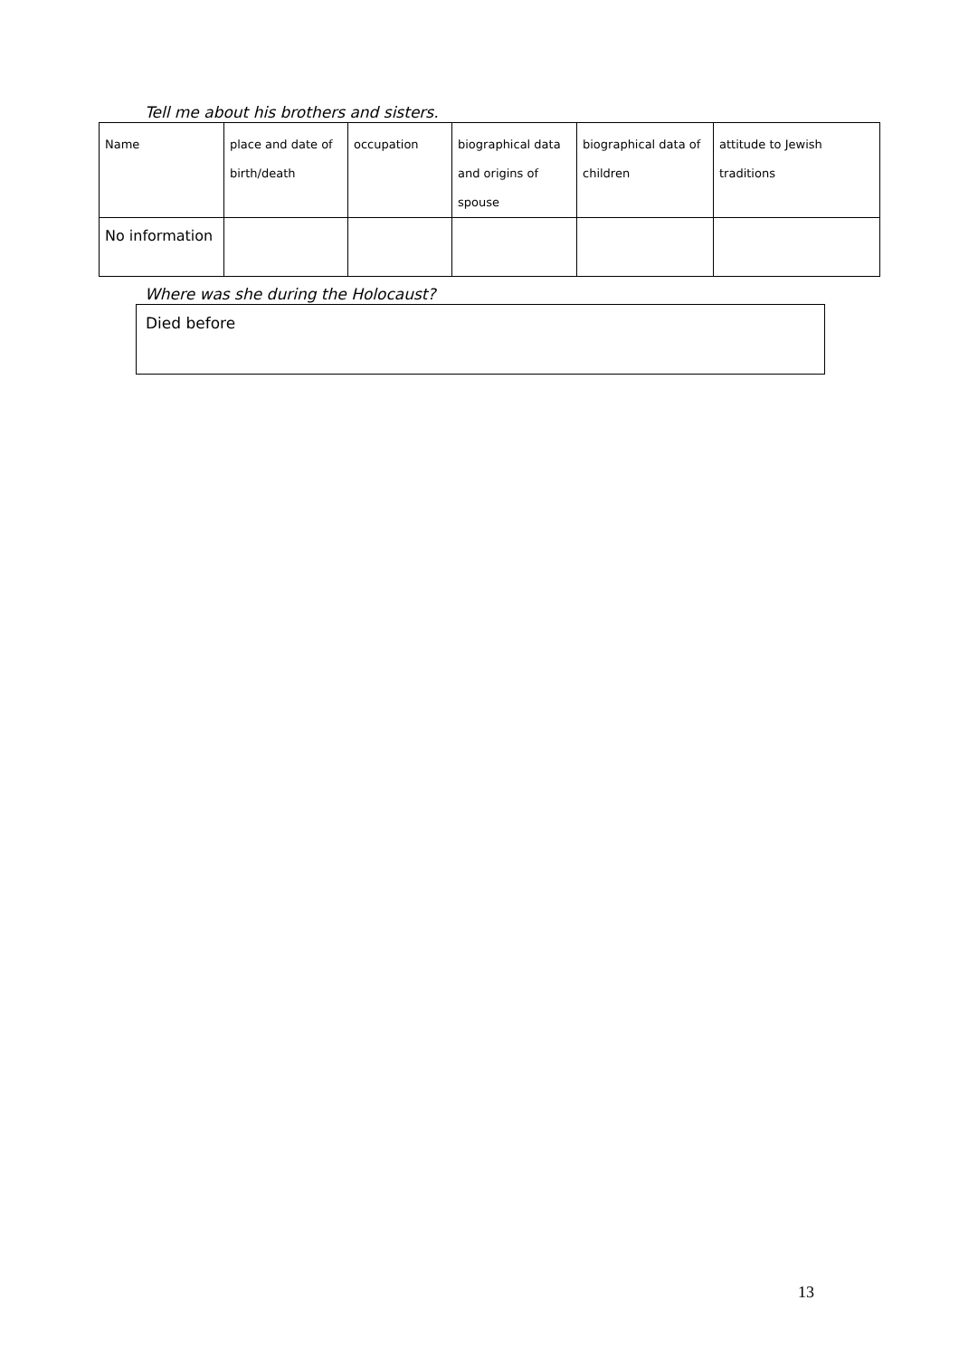Tell me about his brothers and sisters.
| Name | place and date of birth/death | occupation | biographical data and origins of spouse | biographical data of children | attitude to Jewish traditions |
| No information | | | | | |
Where was she during the Holocaust?
Died before
13